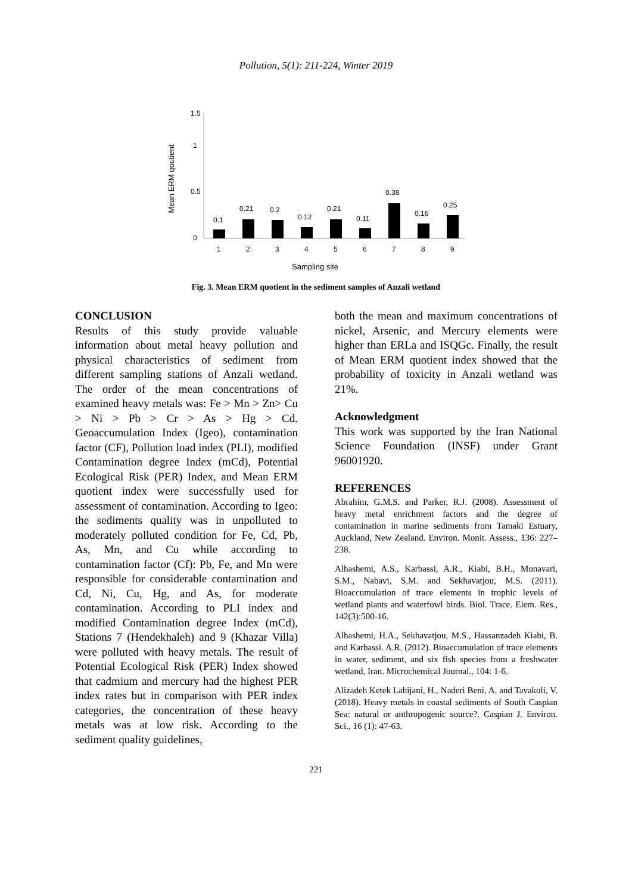Pollution, 5(1): 211-224, Winter 2019
Mean ERM qoutient
1.5
1
0.5
0
0.1
0.21
0.2
0.12
0.21
0.11
0.38
0.16
0.25
1
2
3
4
5
6
7
8
9
Sampling site
Fig. 3. Mean ERM quotient in the sediment samples of Anzali wetland
CONCLUSION
Results of this study provide valuable information about metal heavy pollution and physical characteristics of sediment from different sampling stations of Anzali wetland. The order of the mean concentrations of examined heavy metals was: Fe > Mn > Zn> Cu > Ni > Pb > Cr > As > Hg > Cd. Geoaccumulation Index (Igeo), contamination factor (CF), Pollution load index (PLI), modified Contamination degree Index (mCd), Potential Ecological Risk (PER) Index, and Mean ERM quotient index were successfully used for assessment of contamination. According to Igeo: the sediments quality was in unpolluted to moderately polluted condition for Fe, Cd, Pb, As, Mn, and Cu while according to contamination factor (Cf): Pb, Fe, and Mn were responsible for considerable contamination and Cd, Ni, Cu, Hg, and As, for moderate contamination. According to PLI index and modified Contamination degree Index (mCd), Stations 7 (Hendekhaleh) and 9 (Khazar Villa) were polluted with heavy metals. The result of Potential Ecological Risk (PER) Index showed that cadmium and mercury had the highest PER index rates but in comparison with PER index categories, the concentration of these heavy metals was at low risk. According to the sediment quality guidelines,
both the mean and maximum concentrations of nickel, Arsenic, and Mercury elements were higher than ERLa and ISQGc. Finally, the result of Mean ERM quotient index showed that the probability of toxicity in Anzali wetland was 21%.
Acknowledgment
This work was supported by the Iran National Science Foundation (INSF) under Grant 96001920.
REFERENCES
Abrahim, G.M.S. and Parker, R.J. (2008). Assessment of heavy metal enrichment factors and the degree of contamination in marine sediments from Tamaki Estuary, Auckland, New Zealand. Environ. Monit. Assess., 136: 227–238.
Alhashemi, A.S., Karbassi, A.R., Kiabi, B.H., Monavari, S.M., Nabavi, S.M. and Sekhavatjou, M.S. (2011). Bioaccumulation of trace elements in trophic levels of wetland plants and waterfowl birds. Biol. Trace. Elem. Res., 142(3):500-16.
Alhashemi, H.A., Sekhavatjou, M.S., Hassanzadeh Kiabi, B. and Karbassi. A.R. (2012). Bioaccumulation of trace elements in water, sediment, and six fish species from a freshwater wetland, Iran. Microchemical Journal., 104: 1-6.
Alizadeh Ketek Lahijani, H., Naderi Beni, A. and Tavakoli, V. (2018). Heavy metals in coastal sediments of South Caspian Sea: natural or anthropogenic source?. Caspian J. Environ. Sci., 16 (1): 47-63.
221